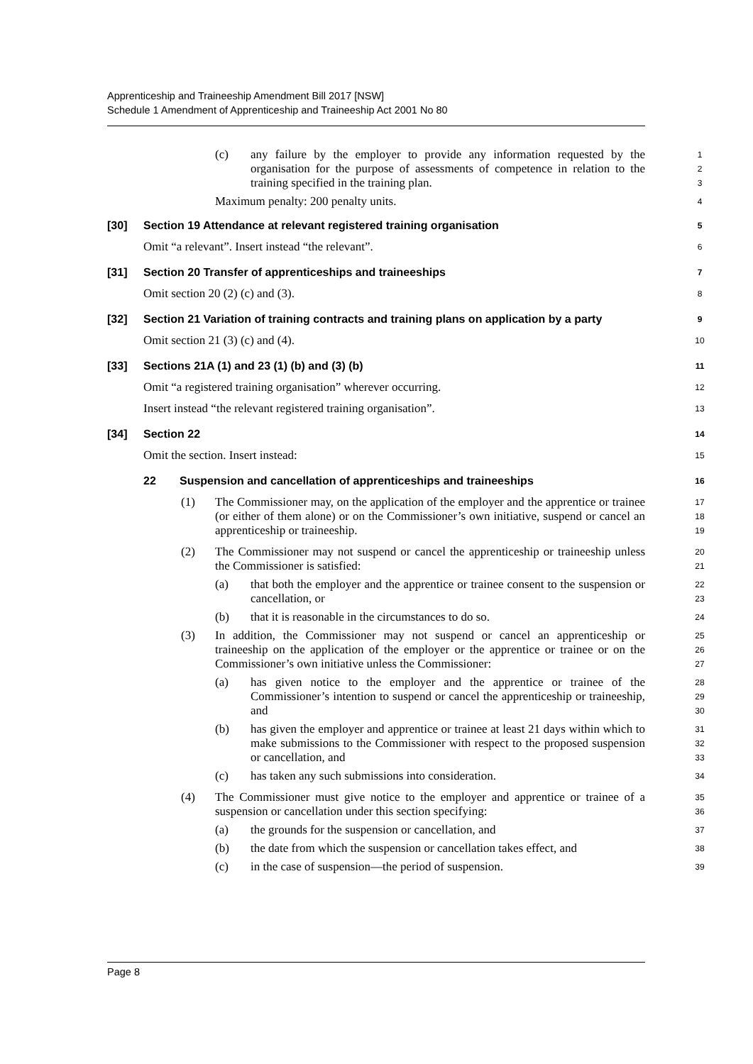Apprenticeship and Traineeship Amendment Bill 2017 [NSW]
Schedule 1 Amendment of Apprenticeship and Traineeship Act 2001 No 80
(c) any failure by the employer to provide any information requested by the organisation for the purpose of assessments of competence in relation to the training specified in the training plan. 1
2
3
Maximum penalty: 200 penalty units. 4
[30] Section 19 Attendance at relevant registered training organisation 5
Omit “a relevant”. Insert instead “the relevant”. 6
[31] Section 20 Transfer of apprenticeships and traineeships 7
Omit section 20 (2) (c) and (3). 8
[32] Section 21 Variation of training contracts and training plans on application by a party 9
Omit section 21 (3) (c) and (4). 10
[33] Sections 21A (1) and 23 (1) (b) and (3) (b) 11
Omit “a registered training organisation” wherever occurring. 12
Insert instead “the relevant registered training organisation”. 13
[34] Section 22 14
Omit the section. Insert instead: 15
22 Suspension and cancellation of apprenticeships and traineeships 16
(1) The Commissioner may, on the application of the employer and the apprentice or trainee (or either of them alone) or on the Commissioner’s own initiative, suspend or cancel an apprenticeship or traineeship. 17
18
19
(2) The Commissioner may not suspend or cancel the apprenticeship or traineeship unless the Commissioner is satisfied: 20
21
(a) that both the employer and the apprentice or trainee consent to the suspension or cancellation, or 22
23
(b) that it is reasonable in the circumstances to do so. 24
(3) In addition, the Commissioner may not suspend or cancel an apprenticeship or traineeship on the application of the employer or the apprentice or trainee or on the Commissioner’s own initiative unless the Commissioner: 25
26
27
(a) has given notice to the employer and the apprentice or trainee of the Commissioner’s intention to suspend or cancel the apprenticeship or traineeship, and 28
29
30
(b) has given the employer and apprentice or trainee at least 21 days within which to make submissions to the Commissioner with respect to the proposed suspension or cancellation, and 31
32
33
(c) has taken any such submissions into consideration. 34
(4) The Commissioner must give notice to the employer and apprentice or trainee of a suspension or cancellation under this section specifying: 35
36
(a) the grounds for the suspension or cancellation, and 37
(b) the date from which the suspension or cancellation takes effect, and 38
(c) in the case of suspension—the period of suspension. 39
Page 8